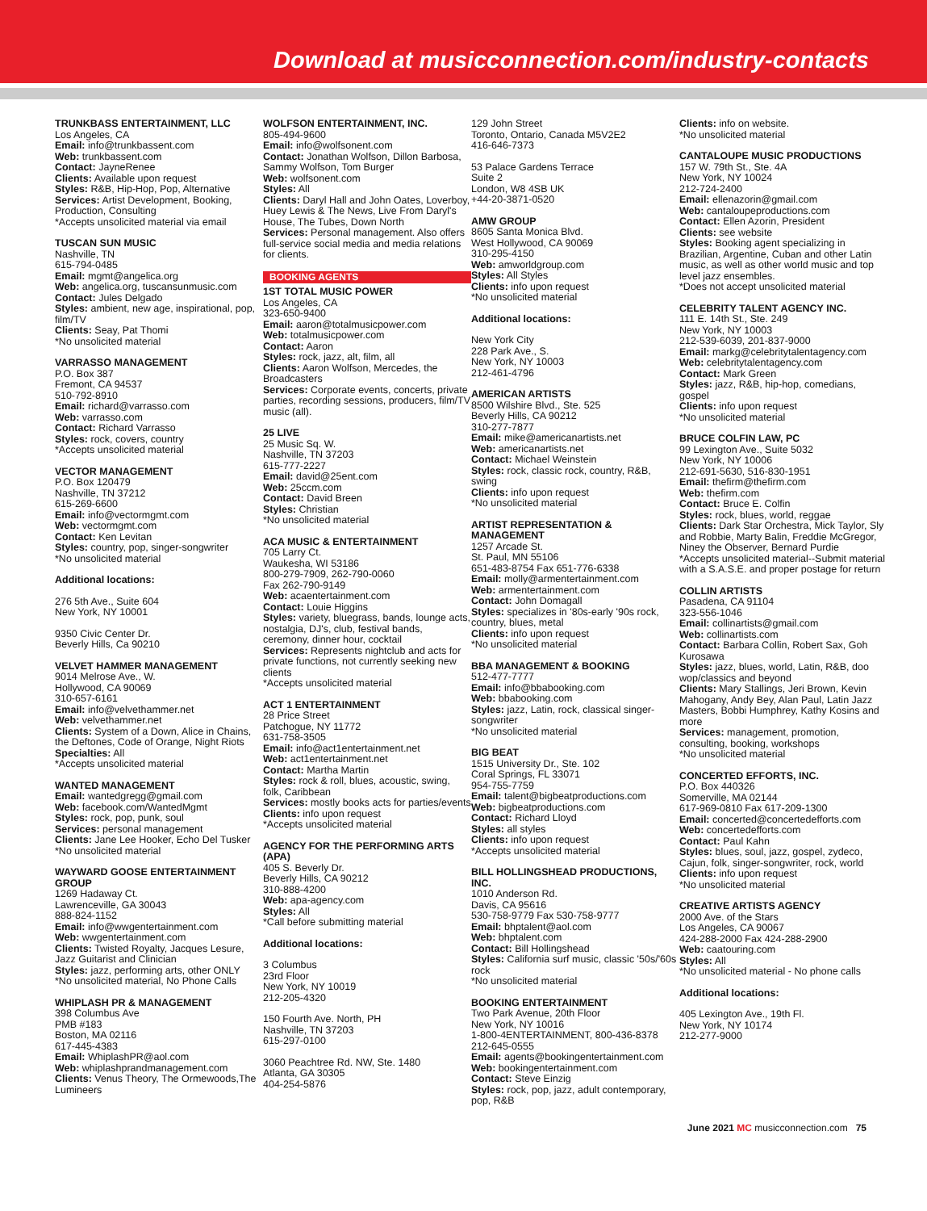Download at musicconnection.com/industry-contacts
TRUNKBASS ENTERTAINMENT, LLC
Los Angeles, CA
Email: info@trunkbassent.com
Web: trunkbassent.com
Contact: JayneRenee
Clients: Available upon request
Styles: R&B, Hip-Hop, Pop, Alternative
Services: Artist Development, Booking, Production, Consulting
*Accepts unsolicited material via email
TUSCAN SUN MUSIC
Nashville, TN
615-794-0485
Email: mgmt@angelica.org
Web: angelica.org, tuscansunmusic.com
Contact: Jules Delgado
Styles: ambient, new age, inspirational, pop, film/TV
Clients: Seay, Pat Thomi
*No unsolicited material
VARRASSO MANAGEMENT
P.O. Box 387
Fremont, CA 94537
510-792-8910
Email: richard@varrasso.com
Web: varrasso.com
Contact: Richard Varrasso
Styles: rock, covers, country
*Accepts unsolicited material
VECTOR MANAGEMENT
P.O. Box 120479
Nashville, TN 37212
615-269-6600
Email: info@vectormgmt.com
Web: vectormgmt.com
Contact: Ken Levitan
Styles: country, pop, singer-songwriter
*No unsolicited material
Additional locations:
276 5th Ave., Suite 604
New York, NY 10001
9350 Civic Center Dr.
Beverly Hills, Ca 90210
VELVET HAMMER MANAGEMENT
9014 Melrose Ave., W.
Hollywood, CA 90069
310-657-6161
Email: info@velvethammer.net
Web: velvethammer.net
Clients: System of a Down, Alice in Chains, the Deftones, Code of Orange, Night Riots
Specialties: All
*Accepts unsolicited material
WANTED MANAGEMENT
Email: wantedgregg@gmail.com
Web: facebook.com/WantedMgmt
Styles: rock, pop, punk, soul
Services: personal management
Clients: Jane Lee Hooker, Echo Del Tusker
*No unsolicited material
WAYWARD GOOSE ENTERTAINMENT GROUP
1269 Hadaway Ct.
Lawrenceville, GA 30043
888-824-1152
Email: info@wwgentertainment.com
Web: wwgentertainment.com
Clients: Twisted Royalty, Jacques Lesure, Jazz Guitarist and Clinician
Styles: jazz, performing arts, other ONLY
*No unsolicited material, No Phone Calls
WHIPLASH PR & MANAGEMENT
398 Columbus Ave
PMB #183
Boston, MA 02116
617-445-4383
Email: WhiplashPR@aol.com
Web: whiplashprandmanagement.com
Clients: Venus Theory, The Ormewoods,The Lumineers
WOLFSON ENTERTAINMENT, INC.
805-494-9600
Email: info@wolfsonent.com
Contact: Jonathan Wolfson, Dillon Barbosa, Sammy Wolfson, Tom Burger
Web: wolfsonent.com
Styles: All
Clients: Daryl Hall and John Oates, Loverboy, Huey Lewis & The News, Live From Daryl's House, The Tubes, Down North
Services: Personal management. Also offers full-service social media and media relations for clients.
BOOKING AGENTS
1ST TOTAL MUSIC POWER
Los Angeles, CA
323-650-9400
Email: aaron@totalmusicpower.com
Web: totalmusicpower.com
Contact: Aaron
Styles: rock, jazz, alt, film, all
Clients: Aaron Wolfson, Mercedes, the Broadcasters
Services: Corporate events, concerts, private parties, recording sessions, producers, film/TV music (all).
25 LIVE
25 Music Sq. W.
Nashville, TN 37203
615-777-2227
Email: david@25ent.com
Web: 25ccm.com
Contact: David Breen
Styles: Christian
*No unsolicited material
ACA MUSIC & ENTERTAINMENT
705 Larry Ct.
Waukesha, WI 53186
800-279-7909, 262-790-0060
Fax 262-790-9149
Web: acaentertainment.com
Contact: Louie Higgins
Styles: variety, bluegrass, bands, lounge acts, nostalgia, DJ's, club, festival bands, ceremony, dinner hour, cocktail
Services: Represents nightclub and acts for private functions, not currently seeking new clients
*Accepts unsolicited material
ACT 1 ENTERTAINMENT
28 Price Street
Patchogue, NY 11772
631-758-3505
Email: info@act1entertainment.net
Web: act1entertainment.net
Contact: Martha Martin
Styles: rock & roll, blues, acoustic, swing, folk, Caribbean
Services: mostly books acts for parties/events
Clients: info upon request
*Accepts unsolicited material
AGENCY FOR THE PERFORMING ARTS (APA)
405 S. Beverly Dr.
Beverly Hills, CA 90212
310-888-4200
Web: apa-agency.com
Styles: All
*Call before submitting material
Additional locations:
3 Columbus
23rd Floor
New York, NY 10019
212-205-4320
150 Fourth Ave. North, PH
Nashville, TN 37203
615-297-0100
3060 Peachtree Rd. NW, Ste. 1480
Atlanta, GA 30305
404-254-5876
129 John Street
Toronto, Ontario, Canada M5V2E2
416-646-7373
53 Palace Gardens Terrace
Suite 2
London, W8 4SB UK
+44-20-3871-0520
AMW GROUP
8605 Santa Monica Blvd.
West Hollywood, CA 90069
310-295-4150
Web: amworldgroup.com
Styles: All Styles
Clients: info upon request
*No unsolicited material
Additional locations:
New York City
228 Park Ave., S.
New York, NY 10003
212-461-4796
AMERICAN ARTISTS
8500 Wilshire Blvd., Ste. 525
Beverly Hills, CA 90212
310-277-7877
Email: mike@americanartists.net
Web: americanartists.net
Contact: Michael Weinstein
Styles: rock, classic rock, country, R&B, swing
Clients: info upon request
*No unsolicited material
ARTIST REPRESENTATION & MANAGEMENT
1257 Arcade St.
St. Paul, MN 55106
651-483-8754 Fax 651-776-6338
Email: molly@armentertainment.com
Web: armentertainment.com
Contact: John Domagall
Styles: specializes in '80s-early '90s rock, country, blues, metal
Clients: info upon request
*No unsolicited material
BBA MANAGEMENT & BOOKING
512-477-7777
Email: info@bbabooking.com
Web: bbabooking.com
Styles: jazz, Latin, rock, classical singer-songwriter
*No unsolicited material
BIG BEAT
1515 University Dr., Ste. 102
Coral Springs, FL 33071
954-755-7759
Email: talent@bigbeatproductions.com
Web: bigbeatproductions.com
Contact: Richard Lloyd
Styles: all styles
Clients: info upon request
*Accepts unsolicited material
BILL HOLLINGSHEAD PRODUCTIONS, INC.
1010 Anderson Rd.
Davis, CA 95616
530-758-9779 Fax 530-758-9777
Email: bhptalent@aol.com
Web: bhptalent.com
Contact: Bill Hollingshead
Styles: California surf music, classic '50s/'60s rock
*No unsolicited material
BOOKING ENTERTAINMENT
Two Park Avenue, 20th Floor
New York, NY 10016
1-800-4ENTERTAINMENT, 800-436-8378
212-645-0555
Email: agents@bookingentertainment.com
Web: bookingentertainment.com
Contact: Steve Einzig
Styles: rock, pop, jazz, adult contemporary, pop, R&B
Clients: info on website.
*No unsolicited material
CANTALOUPE MUSIC PRODUCTIONS
157 W. 79th St., Ste. 4A
New York, NY 10024
212-724-2400
Email: ellenazorin@gmail.com
Web: cantaloupeproductions.com
Contact: Ellen Azorin, President
Clients: see website
Styles: Booking agent specializing in Brazilian, Argentine, Cuban and other Latin music, as well as other world music and top level jazz ensembles.
*Does not accept unsolicited material
CELEBRITY TALENT AGENCY INC.
111 E. 14th St., Ste. 249
New York, NY 10003
212-539-6039, 201-837-9000
Email: markg@celebritytalentagency.com
Web: celebritytalentagency.com
Contact: Mark Green
Styles: jazz, R&B, hip-hop, comedians, gospel
Clients: info upon request
*No unsolicited material
BRUCE COLFIN LAW, PC
99 Lexington Ave., Suite 5032
New York, NY 10006
212-691-5630, 516-830-1951
Email: thefirm@thefirm.com
Web: thefirm.com
Contact: Bruce E. Colfin
Styles: rock, blues, world, reggae
Clients: Dark Star Orchestra, Mick Taylor, Sly and Robbie, Marty Balin, Freddie McGregor, Niney the Observer, Bernard Purdie
*Accepts unsolicited material--Submit material with a S.A.S.E. and proper postage for return
COLLIN ARTISTS
Pasadena, CA 91104
323-556-1046
Email: collinartists@gmail.com
Web: collinartists.com
Contact: Barbara Collin, Robert Sax, Goh Kurosawa
Styles: jazz, blues, world, Latin, R&B, doo wop/classics and beyond
Clients: Mary Stallings, Jeri Brown, Kevin Mahogany, Andy Bey, Alan Paul, Latin Jazz Masters, Bobbi Humphrey, Kathy Kosins and more
Services: management, promotion, consulting, booking, workshops
*No unsolicited material
CONCERTED EFFORTS, INC.
P.O. Box 440326
Somerville, MA 02144
617-969-0810 Fax 617-209-1300
Email: concerted@concertedefforts.com
Web: concertedefforts.com
Contact: Paul Kahn
Styles: blues, soul, jazz, gospel, zydeco, Cajun, folk, singer-songwriter, rock, world
Clients: info upon request
*No unsolicited material
CREATIVE ARTISTS AGENCY
2000 Ave. of the Stars
Los Angeles, CA 90067
424-288-2000 Fax 424-288-2900
Web: caatouring.com
Styles: All
*No unsolicited material - No phone calls
Additional locations:
405 Lexington Ave., 19th Fl.
New York, NY 10174
212-277-9000
June 2021 MC musicconnection.com 75